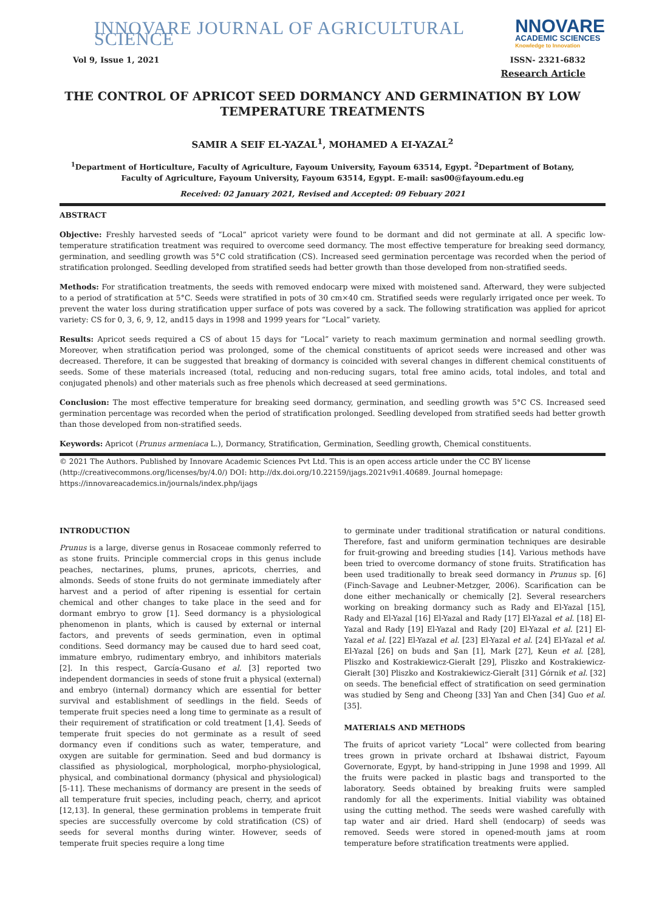INNOVARE JOURNAL OF AGRICULTURAL SCIENCE
NNOVARE
ACADEMIC SCIENCES
Knowledge to Innovation
Vol 9, Issue 1, 2021 ISSN- 2321-6832
Research Article
THE CONTROL OF APRICOT SEED DORMANCY AND GERMINATION BY LOW TEMPERATURE TREATMENTS
SAMIR A SEIF EL-YAZAL<sup>1</sup>, MOHAMED A EI-YAZAL<sup>2</sup>
<sup>1</sup> Department of Horticulture, Faculty of Agriculture, Fayoum University, Fayoum 63514, Egypt. <sup>2</sup>Department of Botany, Faculty of Agriculture, Fayoum University, Fayoum 63514, Egypt. E-mail: sas00@fayoum.edu.eg
Received: 02 January 2021, Revised and Accepted: 09 Febuary 2021
ABSTRACT
Objective: Freshly harvested seeds of “Local” apricot variety were found to be dormant and did not germinate at all. A specific low-temperature stratification treatment was required to overcome seed dormancy. The most effective temperature for breaking seed dormancy, germination, and seedling growth was 5°C cold stratification (CS). Increased seed germination percentage was recorded when the period of stratification prolonged. Seedling developed from stratified seeds had better growth than those developed from non-stratified seeds.
Methods: For stratification treatments, the seeds with removed endocarp were mixed with moistened sand. Afterward, they were subjected to a period of stratification at 5°C. Seeds were stratified in pots of 30 cm×40 cm. Stratified seeds were regularly irrigated once per week. To prevent the water loss during stratification upper surface of pots was covered by a sack. The following stratification was applied for apricot variety: CS for 0, 3, 6, 9, 12, and15 days in 1998 and 1999 years for “Local” variety.
Results: Apricot seeds required a CS of about 15 days for “Local” variety to reach maximum germination and normal seedling growth. Moreover, when stratification period was prolonged, some of the chemical constituents of apricot seeds were increased and other was decreased. Therefore, it can be suggested that breaking of dormancy is coincided with several changes in different chemical constituents of seeds. Some of these materials increased (total, reducing and non-reducing sugars, total free amino acids, total indoles, and total and conjugated phenols) and other materials such as free phenols which decreased at seed germinations.
Conclusion: The most effective temperature for breaking seed dormancy, germination, and seedling growth was 5°C CS. Increased seed germination percentage was recorded when the period of stratification prolonged. Seedling developed from stratified seeds had better growth than those developed from non-stratified seeds.
Keywords: Apricot (Prunus armeniaca L.), Dormancy, Stratification, Germination, Seedling growth, Chemical constituents.
© 2021 The Authors. Published by Innovare Academic Sciences Pvt Ltd. This is an open access article under the CC BY license (http://creativecommons.org/licenses/by/4.0/) DOI: http://dx.doi.org/10.22159/ijags.2021v9i1.40689. Journal homepage: https://innovareacademics.in/journals/index.php/ijags
INTRODUCTION
Prunus is a large, diverse genus in Rosaceae commonly referred to as stone fruits. Principle commercial crops in this genus include peaches, nectarines, plums, prunes, apricots, cherries, and almonds. Seeds of stone fruits do not germinate immediately after harvest and a period of after ripening is essential for certain chemical and other changes to take place in the seed and for dormant embryo to grow [1]. Seed dormancy is a physiological phenomenon in plants, which is caused by external or internal factors, and prevents of seeds germination, even in optimal conditions. Seed dormancy may be caused due to hard seed coat, immature embryo, rudimentary embryo, and inhibitors materials [2]. In this respect, García-Gusano et al. [3] reported two independent dormancies in seeds of stone fruit a physical (external) and embryo (internal) dormancy which are essential for better survival and establishment of seedlings in the field. Seeds of temperate fruit species need a long time to germinate as a result of their requirement of stratification or cold treatment [1,4]. Seeds of temperate fruit species do not germinate as a result of seed dormancy even if conditions such as water, temperature, and oxygen are suitable for germination. Seed and bud dormancy is classified as physiological, morphological, morpho-physiological, physical, and combinational dormancy (physical and physiological) [5-11]. These mechanisms of dormancy are present in the seeds of all temperature fruit species, including peach, cherry, and apricot [12,13]. In general, these germination problems in temperate fruit species are successfully overcome by cold stratification (CS) of seeds for several months during winter. However, seeds of temperate fruit species require a long time
to germinate under traditional stratification or natural conditions. Therefore, fast and uniform germination techniques are desirable for fruit-growing and breeding studies [14]. Various methods have been tried to overcome dormancy of stone fruits. Stratification has been used traditionally to break seed dormancy in Prunus sp. [6] (Finch-Savage and Leubner-Metzger, 2006). Scarification can be done either mechanically or chemically [2]. Several researchers working on breaking dormancy such as Rady and El-Yazal [15], Rady and El-Yazal [16] El-Yazal and Rady [17] El-Yazal et al. [18] El-Yazal and Rady [19] El-Yazal and Rady [20] El-Yazal et al. [21] El-Yazal et al. [22] El-Yazal et al. [23] El-Yazal et al. [24] El-Yazal et al. El-Yazal [26] on buds and Şan [1], Mark [27], Keun et al. [28], Pliszko and Kostrakiewicz-Gierałt [29], Pliszko and Kostrakiewicz-Gierałt [30] Pliszko and Kostrakiewicz-Gierałt [31] Górnik et al. [32] on seeds. The beneficial effect of stratification on seed germination was studied by Seng and Cheong [33] Yan and Chen [34] Guo et al. [35].
MATERIALS AND METHODS
The fruits of apricot variety “Local” were collected from bearing trees grown in private orchard at Ibshawai district, Fayoum Governorate, Egypt, by hand-stripping in June 1998 and 1999. All the fruits were packed in plastic bags and transported to the laboratory. Seeds obtained by breaking fruits were sampled randomly for all the experiments. Initial viability was obtained using the cutting method. The seeds were washed carefully with tap water and air dried. Hard shell (endocarp) of seeds was removed. Seeds were stored in opened-mouth jams at room temperature before stratification treatments were applied.